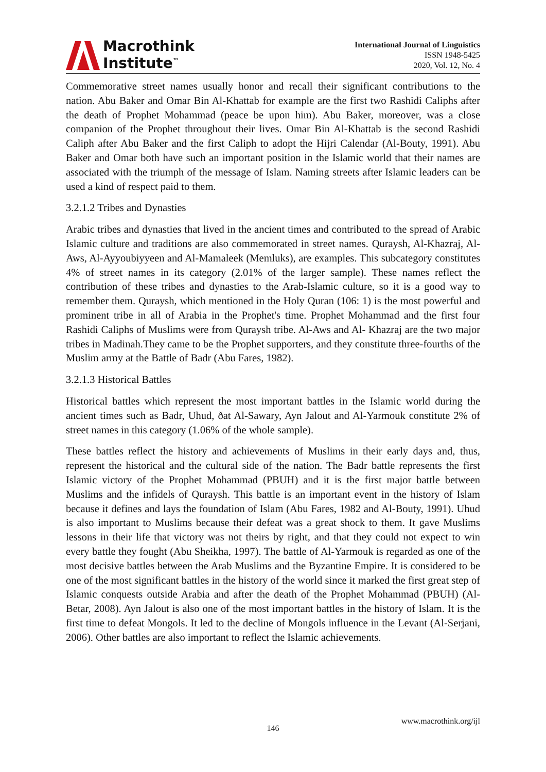Macrothink
Institute<sup>™</sup>
International Journal of Linguistics
ISSN 1948-5425
2020, Vol. 12, No. 4
Commemorative street names usually honor and recall their significant contributions to the nation. Abu Baker and Omar Bin Al-Khattab for example are the first two Rashidi Caliphs after the death of Prophet Mohammad (peace be upon him). Abu Baker, moreover, was a close companion of the Prophet throughout their lives. Omar Bin Al-Khattab is the second Rashidi Caliph after Abu Baker and the first Caliph to adopt the Hijri Calendar (Al-Bouty, 1991). Abu Baker and Omar both have such an important position in the Islamic world that their names are associated with the triumph of the message of Islam. Naming streets after Islamic leaders can be used a kind of respect paid to them.
3.2.1.2 Tribes and Dynasties
Arabic tribes and dynasties that lived in the ancient times and contributed to the spread of Arabic Islamic culture and traditions are also commemorated in street names. Quraysh, Al-Khazraj, Al-Aws, Al-Ayyoubiyyeen and Al-Mamaleek (Memluks), are examples. This subcategory constitutes 4% of street names in its category (2.01% of the larger sample). These names reflect the contribution of these tribes and dynasties to the Arab-Islamic culture, so it is a good way to remember them. Quraysh, which mentioned in the Holy Quran (106: 1) is the most powerful and prominent tribe in all of Arabia in the Prophet's time. Prophet Mohammad and the first four Rashidi Caliphs of Muslims were from Quraysh tribe. Al-Aws and Al- Khazraj are the two major tribes in Madinah.They came to be the Prophet supporters, and they constitute three-fourths of the Muslim army at the Battle of Badr (Abu Fares, 1982).
3.2.1.3 Historical Battles
Historical battles which represent the most important battles in the Islamic world during the ancient times such as Badr, Uhud, ðat Al-Sawary, Ayn Jalout and Al-Yarmouk constitute 2% of street names in this category (1.06% of the whole sample).
These battles reflect the history and achievements of Muslims in their early days and, thus, represent the historical and the cultural side of the nation. The Badr battle represents the first Islamic victory of the Prophet Mohammad (PBUH) and it is the first major battle between Muslims and the infidels of Quraysh. This battle is an important event in the history of Islam because it defines and lays the foundation of Islam (Abu Fares, 1982 and Al-Bouty, 1991). Uhud is also important to Muslims because their defeat was a great shock to them. It gave Muslims lessons in their life that victory was not theirs by right, and that they could not expect to win every battle they fought (Abu Sheikha, 1997). The battle of Al-Yarmouk is regarded as one of the most decisive battles between the Arab Muslims and the Byzantine Empire. It is considered to be one of the most significant battles in the history of the world since it marked the first great step of Islamic conquests outside Arabia and after the death of the Prophet Mohammad (PBUH) (Al-Betar, 2008). Ayn Jalout is also one of the most important battles in the history of Islam. It is the first time to defeat Mongols. It led to the decline of Mongols influence in the Levant (Al-Serjani, 2006). Other battles are also important to reflect the Islamic achievements.
www.macrothink.org/ijl
146